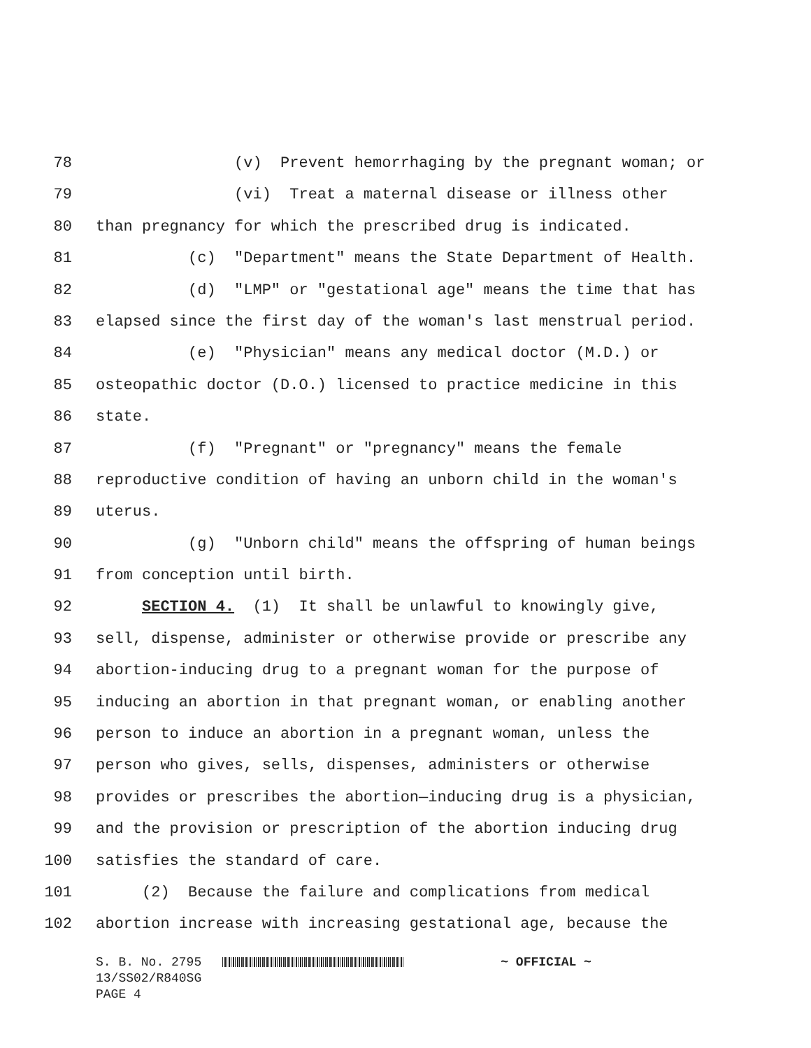78 (v) Prevent hemorrhaging by the pregnant woman; or
79 (vi) Treat a maternal disease or illness other
80 than pregnancy for which the prescribed drug is indicated.
81 (c) "Department" means the State Department of Health.
82 (d) "LMP" or "gestational age" means the time that has
83 elapsed since the first day of the woman's last menstrual period.
84 (e) "Physician" means any medical doctor (M.D.) or
85 osteopathic doctor (D.O.) licensed to practice medicine in this
86 state.
87 (f) "Pregnant" or "pregnancy" means the female
88 reproductive condition of having an unborn child in the woman's
89 uterus.
90 (g) "Unborn child" means the offspring of human beings
91 from conception until birth.
92 SECTION 4. (1) It shall be unlawful to knowingly give,
93 sell, dispense, administer or otherwise provide or prescribe any
94 abortion-inducing drug to a pregnant woman for the purpose of
95 inducing an abortion in that pregnant woman, or enabling another
96 person to induce an abortion in a pregnant woman, unless the
97 person who gives, sells, dispenses, administers or otherwise
98 provides or prescribes the abortion—inducing drug is a physician,
99 and the provision or prescription of the abortion inducing drug
100 satisfies the standard of care.
101 (2) Because the failure and complications from medical
102 abortion increase with increasing gestational age, because the
S. B. No. 2795 ~ OFFICIAL ~ 13/SS02/R840SG PAGE 4